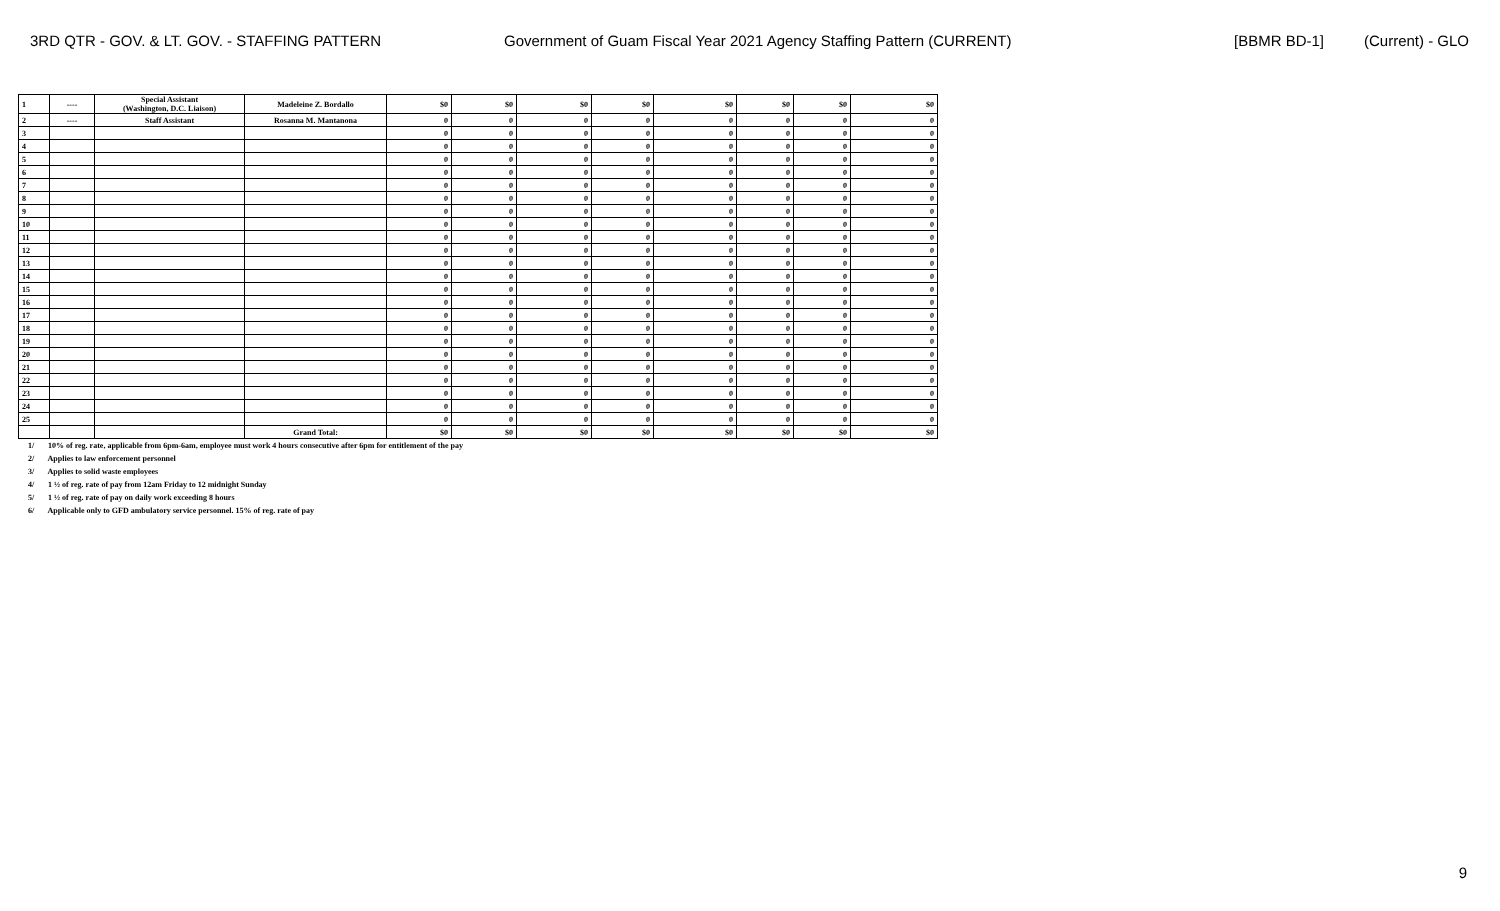3RD QTR - GOV. & LT. GOV. - STAFFING PATTERN Government of Guam Fiscal Year 2021 Agency Staffing Pattern (CURRENT) [BBMR BD-1] (Current) - GLO
| 1 | ---- | Special Assistant (Washington, D.C. Liaison) | Madeleine Z. Bordallo | $0 | $0 | $0 | $0 | $0 | $0 | $0 | $0 |
| 2 | ---- | Staff Assistant | Rosanna M. Mantanona | 0 | 0 | 0 | 0 | 0 | 0 | 0 | 0 |
| 3 | | | | 0 | 0 | 0 | 0 | 0 | 0 | 0 | 0 |
| 4 | | | | 0 | 0 | 0 | 0 | 0 | 0 | 0 | 0 |
| 5 | | | | 0 | 0 | 0 | 0 | 0 | 0 | 0 | 0 |
| 6 | | | | 0 | 0 | 0 | 0 | 0 | 0 | 0 | 0 |
| 7 | | | | 0 | 0 | 0 | 0 | 0 | 0 | 0 | 0 |
| 8 | | | | 0 | 0 | 0 | 0 | 0 | 0 | 0 | 0 |
| 9 | | | | 0 | 0 | 0 | 0 | 0 | 0 | 0 | 0 |
| 10 | | | | 0 | 0 | 0 | 0 | 0 | 0 | 0 | 0 |
| 11 | | | | 0 | 0 | 0 | 0 | 0 | 0 | 0 | 0 |
| 12 | | | | 0 | 0 | 0 | 0 | 0 | 0 | 0 | 0 |
| 13 | | | | 0 | 0 | 0 | 0 | 0 | 0 | 0 | 0 |
| 14 | | | | 0 | 0 | 0 | 0 | 0 | 0 | 0 | 0 |
| 15 | | | | 0 | 0 | 0 | 0 | 0 | 0 | 0 | 0 |
| 16 | | | | 0 | 0 | 0 | 0 | 0 | 0 | 0 | 0 |
| 17 | | | | 0 | 0 | 0 | 0 | 0 | 0 | 0 | 0 |
| 18 | | | | 0 | 0 | 0 | 0 | 0 | 0 | 0 | 0 |
| 19 | | | | 0 | 0 | 0 | 0 | 0 | 0 | 0 | 0 |
| 20 | | | | 0 | 0 | 0 | 0 | 0 | 0 | 0 | 0 |
| 21 | | | | 0 | 0 | 0 | 0 | 0 | 0 | 0 | 0 |
| 22 | | | | 0 | 0 | 0 | 0 | 0 | 0 | 0 | 0 |
| 23 | | | | 0 | 0 | 0 | 0 | 0 | 0 | 0 | 0 |
| 24 | | | | 0 | 0 | 0 | 0 | 0 | 0 | 0 | 0 |
| 25 | | | | 0 | 0 | 0 | 0 | 0 | 0 | 0 | 0 |
| | | | Grand Total: | $0 | $0 | $0 | $0 | $0 | $0 | $0 | $0 |
1/ 10% of reg. rate, applicable from 6pm-6am, employee must work 4 hours consecutive after 6pm for entitlement of the pay
2/ Applies to law enforcement personnel
3/ Applies to solid waste employees
4/ 1 ½ of reg. rate of pay from 12am Friday to 12 midnight Sunday
5/ 1 ½ of reg. rate of pay on daily work exceeding 8 hours
6/ Applicable only to GFD ambulatory service personnel. 15% of reg. rate of pay
9